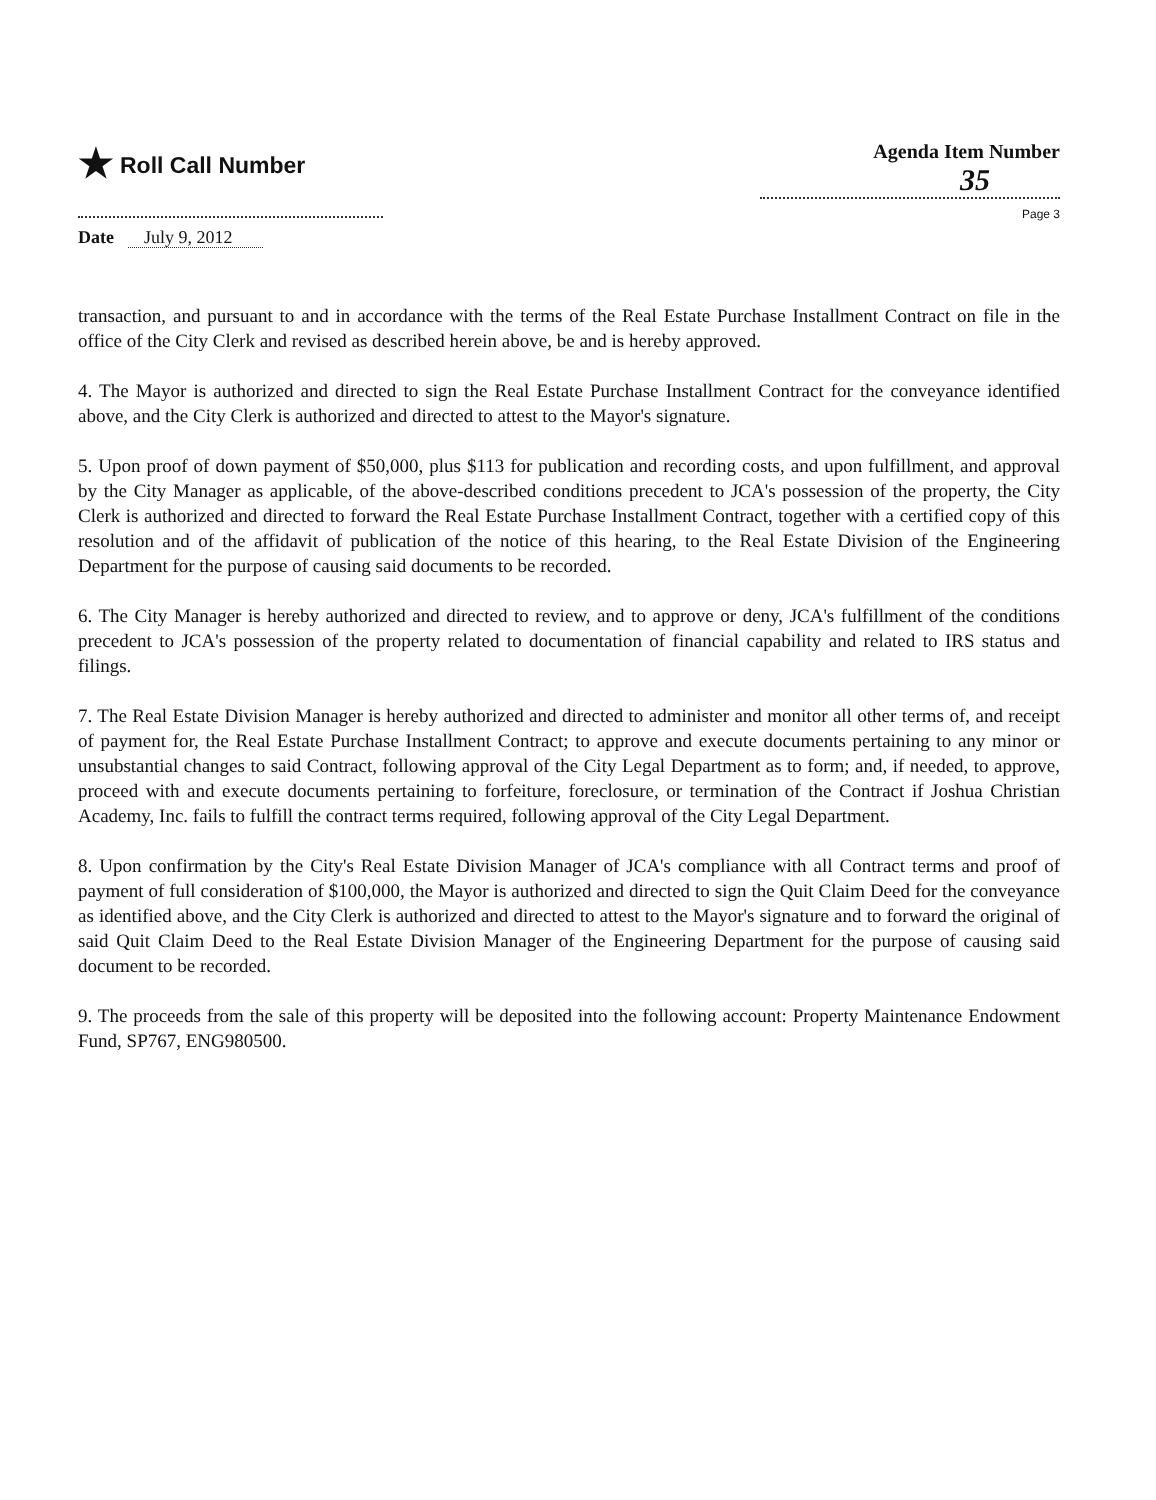★ Roll Call Number
Agenda Item Number
35
Page 3
Date July 9, 2012
transaction, and pursuant to and in accordance with the terms of the Real Estate Purchase Installment Contract on file in the office of the City Clerk and revised as described herein above, be and is hereby approved.
4. The Mayor is authorized and directed to sign the Real Estate Purchase Installment Contract for the conveyance identified above, and the City Clerk is authorized and directed to attest to the Mayor's signature.
5. Upon proof of down payment of $50,000, plus $113 for publication and recording costs, and upon fulfillment, and approval by the City Manager as applicable, of the above-described conditions precedent to JCA's possession of the property, the City Clerk is authorized and directed to forward the Real Estate Purchase Installment Contract, together with a certified copy of this resolution and of the affidavit of publication of the notice of this hearing, to the Real Estate Division of the Engineering Department for the purpose of causing said documents to be recorded.
6. The City Manager is hereby authorized and directed to review, and to approve or deny, JCA's fulfillment of the conditions precedent to JCA's possession of the property related to documentation of financial capability and related to IRS status and filings.
7. The Real Estate Division Manager is hereby authorized and directed to administer and monitor all other terms of, and receipt of payment for, the Real Estate Purchase Installment Contract; to approve and execute documents pertaining to any minor or unsubstantial changes to said Contract, following approval of the City Legal Department as to form; and, if needed, to approve, proceed with and execute documents pertaining to forfeiture, foreclosure, or termination of the Contract if Joshua Christian Academy, Inc. fails to fulfill the contract terms required, following approval of the City Legal Department.
8. Upon confirmation by the City's Real Estate Division Manager of JCA's compliance with all Contract terms and proof of payment of full consideration of $100,000, the Mayor is authorized and directed to sign the Quit Claim Deed for the conveyance as identified above, and the City Clerk is authorized and directed to attest to the Mayor's signature and to forward the original of said Quit Claim Deed to the Real Estate Division Manager of the Engineering Department for the purpose of causing said document to be recorded.
9. The proceeds from the sale of this property will be deposited into the following account: Property Maintenance Endowment Fund, SP767, ENG980500.